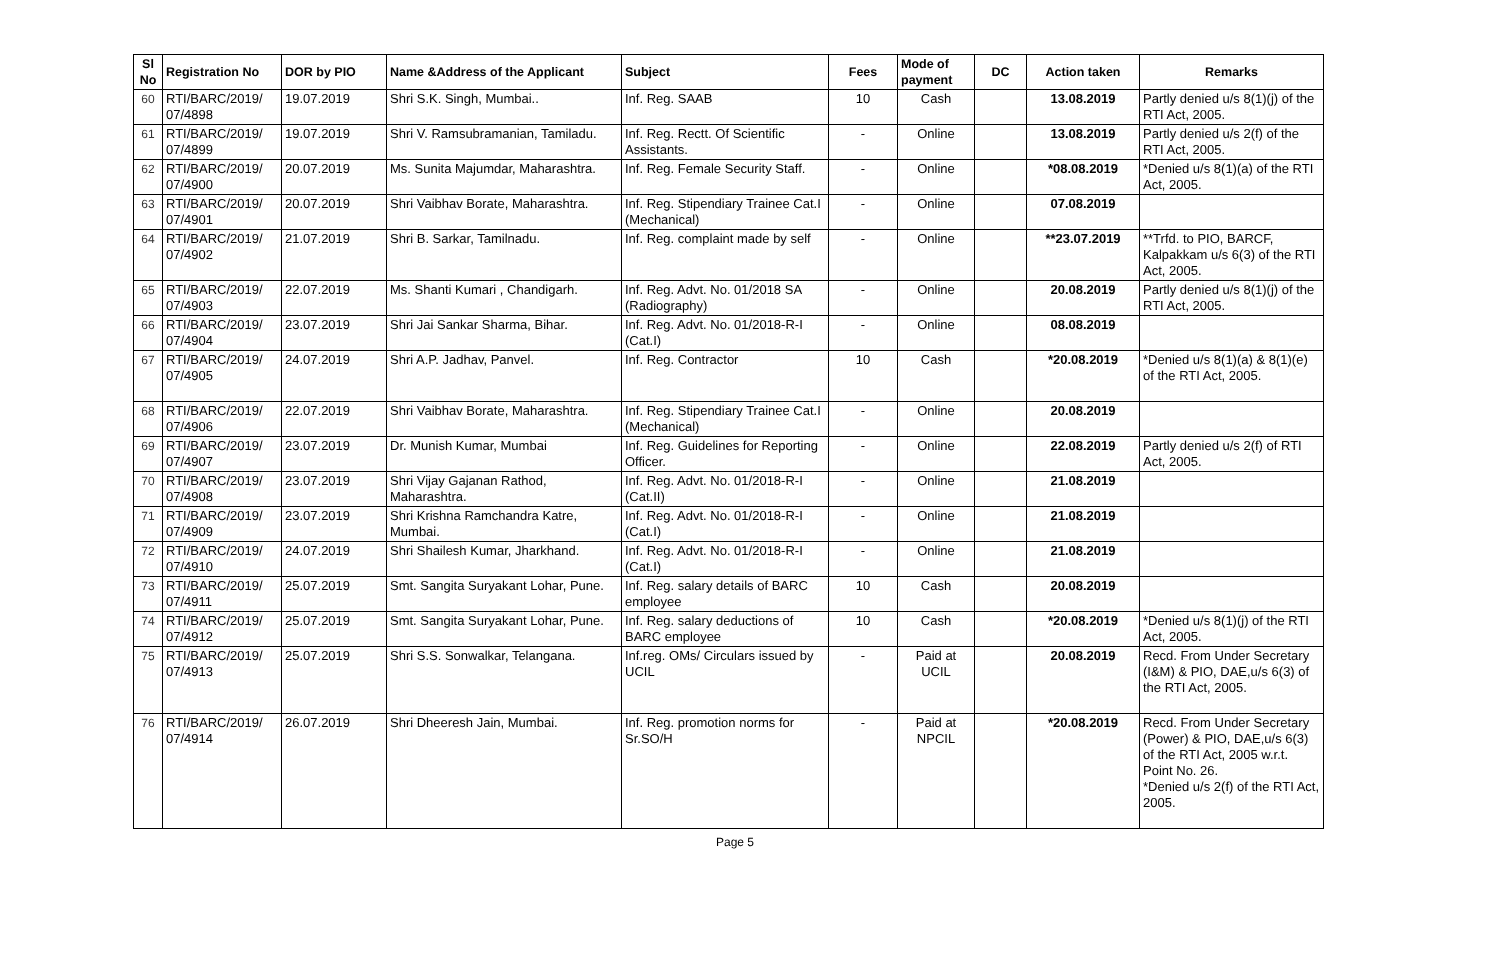| Sl No | Registration No | DOR by PIO | Name &Address of the Applicant | Subject | Fees | Mode of payment | DC | Action taken | Remarks |
| --- | --- | --- | --- | --- | --- | --- | --- | --- | --- |
| 60 | RTI/BARC/2019/ 07/4898 | 19.07.2019 | Shri S.K. Singh, Mumbai.. | Inf. Reg. SAAB | 10 | Cash | | 13.08.2019 | Partly denied u/s 8(1)(j) of the RTI Act, 2005. |
| 61 | RTI/BARC/2019/ 07/4899 | 19.07.2019 | Shri V. Ramsubramanian, Tamiladu. | Inf. Reg. Rectt. Of Scientific Assistants. | - | Online | | 13.08.2019 | Partly denied u/s 2(f) of the RTI Act, 2005. |
| 62 | RTI/BARC/2019/ 07/4900 | 20.07.2019 | Ms. Sunita Majumdar, Maharashtra. | Inf. Reg. Female Security Staff. | - | Online | | *08.08.2019 | *Denied u/s 8(1)(a) of the RTI Act, 2005. |
| 63 | RTI/BARC/2019/ 07/4901 | 20.07.2019 | Shri Vaibhav Borate, Maharashtra. | Inf. Reg. Stipendiary Trainee Cat.I (Mechanical) | - | Online | | 07.08.2019 | |
| 64 | RTI/BARC/2019/ 07/4902 | 21.07.2019 | Shri B. Sarkar, Tamilnadu. | Inf. Reg. complaint made by self | - | Online | | **23.07.2019 | **Trfd. to PIO, BARCF, Kalpakkam u/s 6(3) of the RTI Act, 2005. |
| 65 | RTI/BARC/2019/ 07/4903 | 22.07.2019 | Ms. Shanti Kumari , Chandigarh. | Inf. Reg. Advt. No. 01/2018 SA (Radiography) | - | Online | | 20.08.2019 | Partly denied u/s 8(1)(j) of the RTI Act, 2005. |
| 66 | RTI/BARC/2019/ 07/4904 | 23.07.2019 | Shri Jai Sankar Sharma, Bihar. | Inf. Reg. Advt. No. 01/2018-R-I (Cat.I) | - | Online | | 08.08.2019 | |
| 67 | RTI/BARC/2019/ 07/4905 | 24.07.2019 | Shri A.P. Jadhav, Panvel. | Inf. Reg. Contractor | 10 | Cash | | *20.08.2019 | *Denied u/s 8(1)(a) & 8(1)(e) of the RTI Act, 2005. |
| 68 | RTI/BARC/2019/ 07/4906 | 22.07.2019 | Shri Vaibhav Borate, Maharashtra. | Inf. Reg. Stipendiary Trainee Cat.I (Mechanical) | - | Online | | 20.08.2019 | |
| 69 | RTI/BARC/2019/ 07/4907 | 23.07.2019 | Dr. Munish Kumar, Mumbai | Inf. Reg. Guidelines for Reporting Officer. | - | Online | | 22.08.2019 | Partly denied u/s 2(f) of RTI Act, 2005. |
| 70 | RTI/BARC/2019/ 07/4908 | 23.07.2019 | Shri Vijay Gajanan Rathod, Maharashtra. | Inf. Reg. Advt. No. 01/2018-R-I (Cat.II) | - | Online | | 21.08.2019 | |
| 71 | RTI/BARC/2019/ 07/4909 | 23.07.2019 | Shri Krishna Ramchandra Katre, Mumbai. | Inf. Reg. Advt. No. 01/2018-R-I (Cat.I) | - | Online | | 21.08.2019 | |
| 72 | RTI/BARC/2019/ 07/4910 | 24.07.2019 | Shri Shailesh Kumar, Jharkhand. | Inf. Reg. Advt. No. 01/2018-R-I (Cat.I) | - | Online | | 21.08.2019 | |
| 73 | RTI/BARC/2019/ 07/4911 | 25.07.2019 | Smt. Sangita Suryakant Lohar, Pune. | Inf. Reg. salary details of BARC employee | 10 | Cash | | 20.08.2019 | |
| 74 | RTI/BARC/2019/ 07/4912 | 25.07.2019 | Smt. Sangita Suryakant Lohar, Pune. | Inf. Reg. salary deductions of BARC employee | 10 | Cash | | *20.08.2019 | *Denied u/s 8(1)(j) of the RTI Act, 2005. |
| 75 | RTI/BARC/2019/ 07/4913 | 25.07.2019 | Shri S.S. Sonwalkar, Telangana. | Inf.reg. OMs/ Circulars issued by UCIL | - | Paid at UCIL | | 20.08.2019 | Recd. From Under Secretary (I&M) & PIO, DAE,u/s 6(3) of the RTI Act, 2005. |
| 76 | RTI/BARC/2019/ 07/4914 | 26.07.2019 | Shri Dheeresh Jain, Mumbai. | Inf. Reg. promotion norms for Sr.SO/H | - | Paid at NPCIL | | *20.08.2019 | Recd. From Under Secretary (Power) & PIO, DAE,u/s 6(3) of the RTI Act, 2005 w.r.t. Point No. 26. *Denied u/s 2(f) of the RTI Act, 2005. |
Page 5